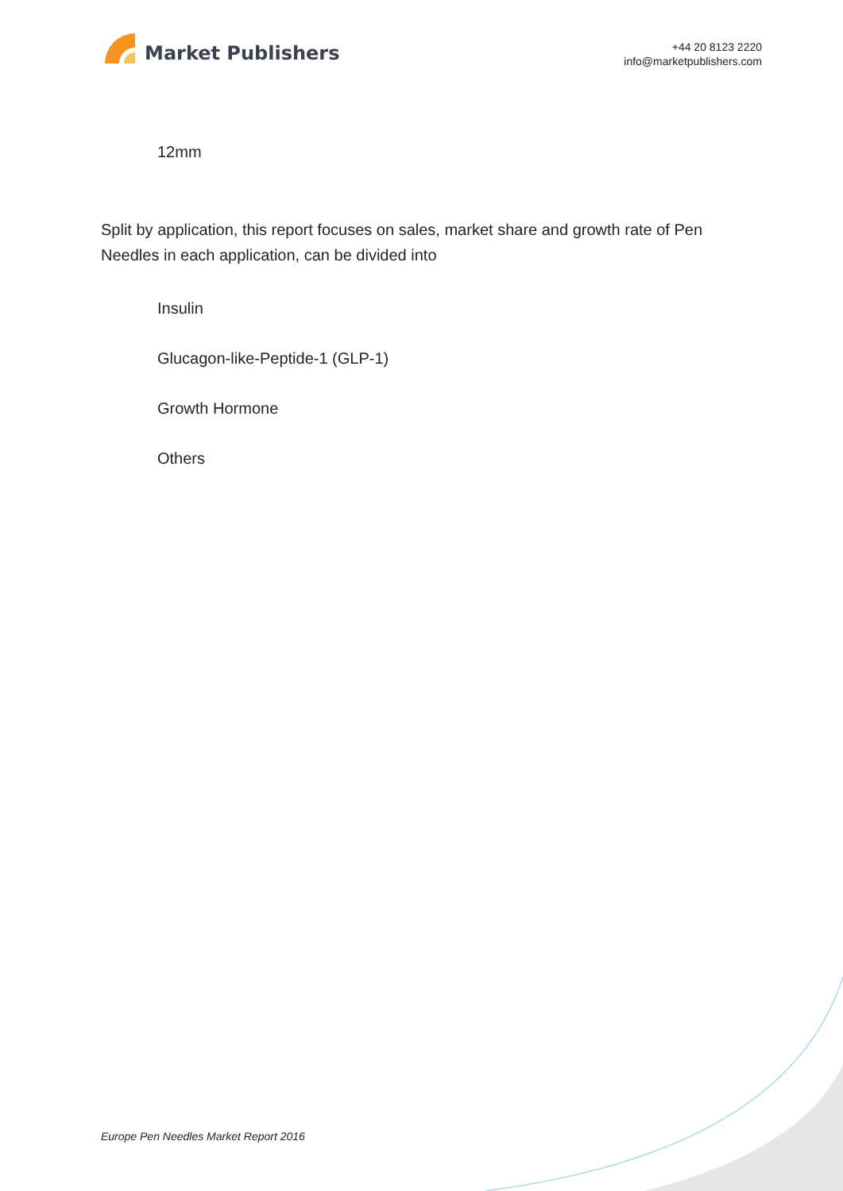Market Publishers
+44 20 8123 2220
info@marketpublishers.com
12mm
Split by application, this report focuses on sales, market share and growth rate of Pen Needles in each application, can be divided into
Insulin
Glucagon-like-Peptide-1 (GLP-1)
Growth Hormone
Others
Europe Pen Needles Market Report 2016